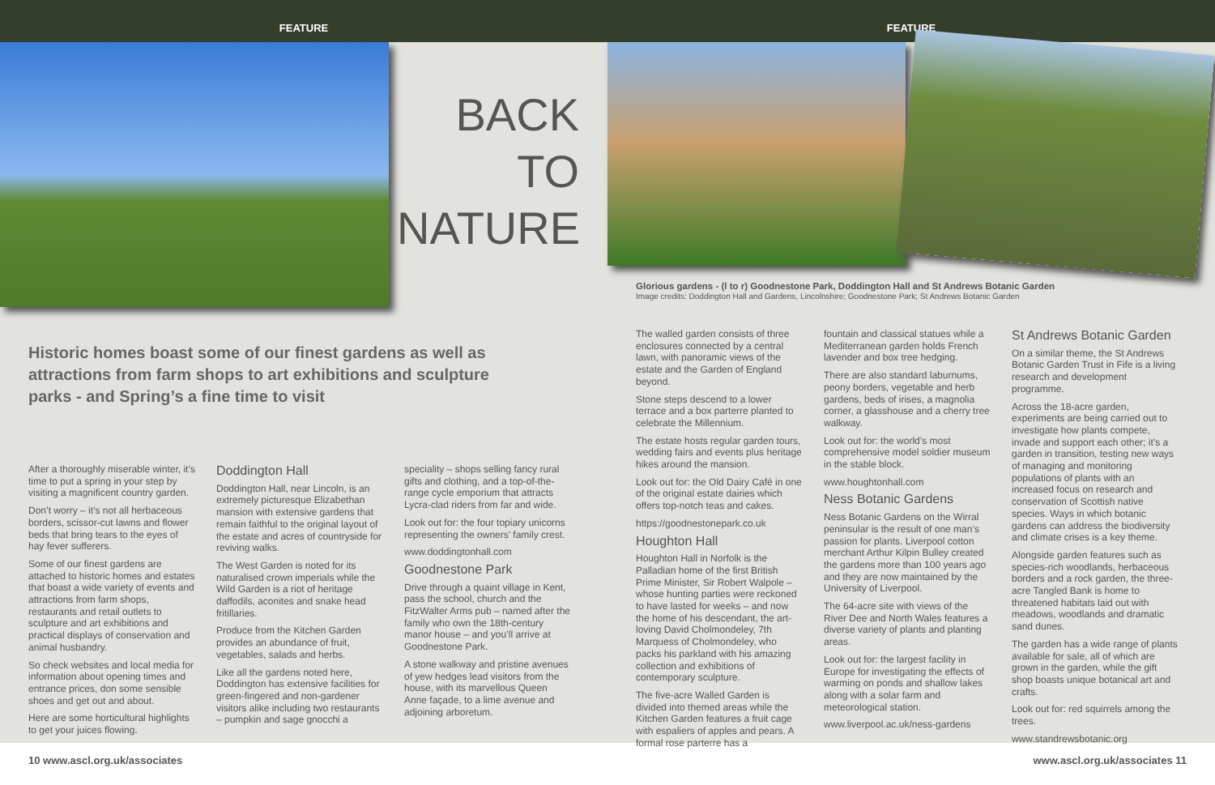FEATURE FEATURE
BACK
TO
NATURE
Historic homes boast some of our finest gardens as well as attractions from farm shops to art exhibitions and sculpture parks - and Spring’s a fine time to visit
After a thoroughly miserable winter, it’s time to put a spring in your step by visiting a magnificent country garden.
Don’t worry – it’s not all herbaceous borders, scissor-cut lawns and flower beds that bring tears to the eyes of hay fever sufferers.
Some of our finest gardens are attached to historic homes and estates that boast a wide variety of events and attractions from farm shops, restaurants and retail outlets to sculpture and art exhibitions and practical displays of conservation and animal husbandry.
So check websites and local media for information about opening times and entrance prices, don some sensible shoes and get out and about.
Here are some horticultural highlights to get your juices flowing.
Doddington Hall
Doddington Hall, near Lincoln, is an extremely picturesque Elizabethan mansion with extensive gardens that remain faithful to the original layout of the estate and acres of countryside for reviving walks.
The West Garden is noted for its naturalised crown imperials while the Wild Garden is a riot of heritage daffodils, aconites and snake head fritillaries.
Produce from the Kitchen Garden provides an abundance of fruit, vegetables, salads and herbs.
Like all the gardens noted here, Doddington has extensive facilities for green-fingered and non-gardener visitors alike including two restaurants – pumpkin and sage gnocchi a
speciality – shops selling fancy rural gifts and clothing, and a top-of-the-range cycle emporium that attracts Lycra-clad riders from far and wide.
Look out for: the four topiary unicorns representing the owners’ family crest.
www.doddingtonhall.com
Goodnestone Park
Drive through a quaint village in Kent, pass the school, church and the FitzWalter Arms pub – named after the family who own the 18th-century manor house – and you’ll arrive at Goodnestone Park.
A stone walkway and pristine avenues of yew hedges lead visitors from the house, with its marvellous Queen Anne façade, to a lime avenue and adjoining arboretum.
Glorious gardens - (l to r) Goodnestone Park, Doddington Hall and St Andrews Botanic Garden
Image credits: Doddington Hall and Gardens, Lincolnshire; Goodnestone Park; St Andrews Botanic Garden
The walled garden consists of three enclosures connected by a central lawn, with panoramic views of the estate and the Garden of England beyond.
Stone steps descend to a lower terrace and a box parterre planted to celebrate the Millennium.
The estate hosts regular garden tours, wedding fairs and events plus heritage hikes around the mansion.
Look out for: the Old Dairy Café in one of the original estate dairies which offers top-notch teas and cakes.
https://goodnestonepark.co.uk
Houghton Hall
Houghton Hall in Norfolk is the Palladian home of the first British Prime Minister, Sir Robert Walpole – whose hunting parties were reckoned to have lasted for weeks – and now the home of his descendant, the art-loving David Cholmondeley, 7th Marquess of Cholmondeley, who packs his parkland with his amazing collection and exhibitions of contemporary sculpture.
The five-acre Walled Garden is divided into themed areas while the Kitchen Garden features a fruit cage with espaliers of apples and pears. A formal rose parterre has a
fountain and classical statues while a Mediterranean garden holds French lavender and box tree hedging.
There are also standard laburnums, peony borders, vegetable and herb gardens, beds of irises, a magnolia corner, a glasshouse and a cherry tree walkway.
Look out for: the world’s most comprehensive model soldier museum in the stable block.
www.houghtonhall.com
Ness Botanic Gardens
Ness Botanic Gardens on the Wirral peninsular is the result of one man’s passion for plants. Liverpool cotton merchant Arthur Kilpin Bulley created the gardens more than 100 years ago and they are now maintained by the University of Liverpool.
The 64-acre site with views of the River Dee and North Wales features a diverse variety of plants and planting areas.
Look out for: the largest facility in Europe for investigating the effects of warming on ponds and shallow lakes along with a solar farm and meteorological station.
www.liverpool.ac.uk/ness-gardens
St Andrews Botanic Garden
On a similar theme, the St Andrews Botanic Garden Trust in Fife is a living research and development programme.
Across the 18-acre garden, experiments are being carried out to investigate how plants compete, invade and support each other; it’s a garden in transition, testing new ways of managing and monitoring populations of plants with an increased focus on research and conservation of Scottish native species. Ways in which botanic gardens can address the biodiversity and climate crises is a key theme.
Alongside garden features such as species-rich woodlands, herbaceous borders and a rock garden, the three-acre Tangled Bank is home to threatened habitats laid out with meadows, woodlands and dramatic sand dunes.
The garden has a wide range of plants available for sale, all of which are grown in the garden, while the gift shop boasts unique botanical art and crafts.
Look out for: red squirrels among the trees.
www.standrewsbotanic.org
10 www.ascl.org.uk/associates www.ascl.org.uk/associates 11